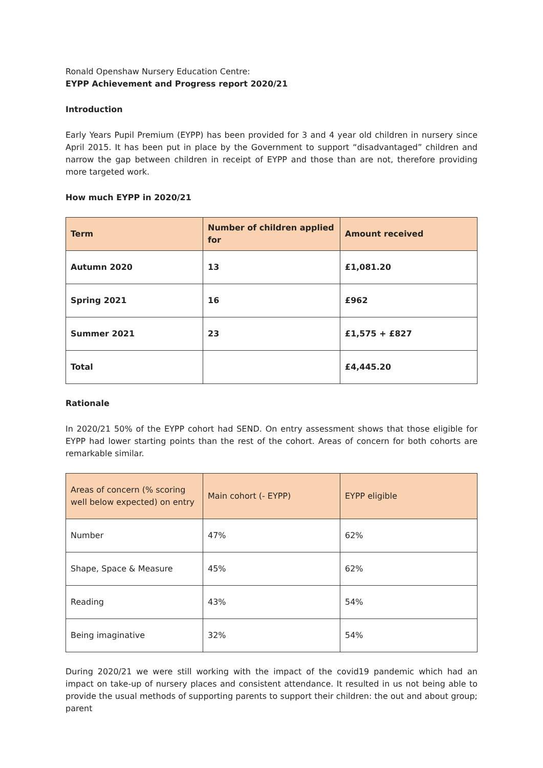Ronald Openshaw Nursery Education Centre:
EYPP Achievement and Progress report 2020/21
Introduction
Early Years Pupil Premium (EYPP) has been provided for 3 and 4 year old children in nursery since April 2015. It has been put in place by the Government to support “disadvantaged” children and narrow the gap between children in receipt of EYPP and those than are not, therefore providing more targeted work.
How much EYPP in 2020/21
| Term | Number of children applied for | Amount received |
| --- | --- | --- |
| Autumn 2020 | 13 | £1,081.20 |
| Spring 2021 | 16 | £962 |
| Summer 2021 | 23 | £1,575 + £827 |
| Total | | £4,445.20 |
Rationale
In 2020/21 50% of the EYPP cohort had SEND. On entry assessment shows that those eligible for EYPP had lower starting points than the rest of the cohort. Areas of concern for both cohorts are remarkable similar.
| Areas of concern (% scoring well below expected) on entry | Main cohort (- EYPP) | EYPP eligible |
| --- | --- | --- |
| Number | 47% | 62% |
| Shape, Space & Measure | 45% | 62% |
| Reading | 43% | 54% |
| Being imaginative | 32% | 54% |
During 2020/21 we were still working with the impact of the covid19 pandemic which had an impact on take-up of nursery places and consistent attendance. It resulted in us not being able to provide the usual methods of supporting parents to support their children: the out and about group; parent